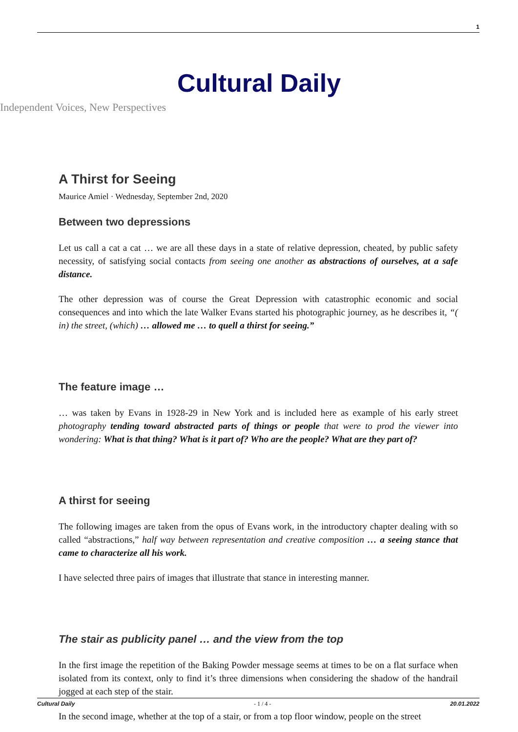1
Cultural Daily
Independent Voices, New Perspectives
A Thirst for Seeing
Maurice Amiel · Wednesday, September 2nd, 2020
Between two depressions
Let us call a cat a cat … we are all these days in a state of relative depression, cheated, by public safety necessity, of satisfying social contacts from seeing one another as abstractions of ourselves, at a safe distance.
The other depression was of course the Great Depression with catastrophic economic and social consequences and into which the late Walker Evans started his photographic journey, as he describes it, “( in) the street, (which) … allowed me … to quell a thirst for seeing.”
The feature image …
… was taken by Evans in 1928-29 in New York and is included here as example of his early street photography tending toward abstracted parts of things or people that were to prod the viewer into wondering: What is that thing? What is it part of? Who are the people? What are they part of?
A thirst for seeing
The following images are taken from the opus of Evans work, in the introductory chapter dealing with so called “abstractions,” half way between representation and creative composition … a seeing stance that came to characterize all his work.
I have selected three pairs of images that illustrate that stance in interesting manner.
The stair as publicity panel … and the view from the top
In the first image the repetition of the Baking Powder message seems at times to be on a flat surface when isolated from its context, only to find it’s three dimensions when considering the shadow of the handrail jogged at each step of the stair.
In the second image, whether at the top of a stair, or from a top floor window, people on the street
Cultural Daily - 1 / 4 - 20.01.2022